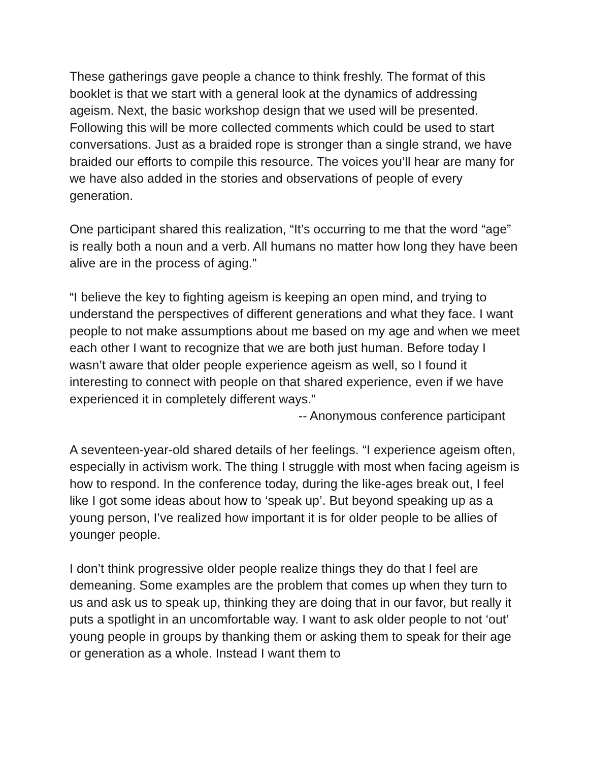These gatherings gave people a chance to think freshly. The format of this booklet is that we start with a general look at the dynamics of addressing ageism. Next, the basic workshop design that we used will be presented. Following this will be more collected comments which could be used to start conversations. Just as a braided rope is stronger than a single strand, we have braided our efforts to compile this resource. The voices you’ll hear are many for we have also added in the stories and observations of people of every generation.
One participant shared this realization, “It’s occurring to me that the word “age” is really both a noun and a verb. All humans no matter how long they have been alive are in the process of aging.”
“I believe the key to fighting ageism is keeping an open mind, and trying to understand the perspectives of different generations and what they face. I want people to not make assumptions about me based on my age and when we meet each other I want to recognize that we are both just human. Before today I wasn’t aware that older people experience ageism as well, so I found it interesting to connect with people on that shared experience, even if we have experienced it in completely different ways.”
-- Anonymous conference participant
A seventeen-year-old shared details of her feelings. “I experience ageism often, especially in activism work. The thing I struggle with most when facing ageism is how to respond. In the conference today, during the like-ages break out, I feel like I got some ideas about how to ‘speak up’. But beyond speaking up as a young person, I’ve realized how important it is for older people to be allies of younger people.
I don’t think progressive older people realize things they do that I feel are demeaning. Some examples are the problem that comes up when they turn to us and ask us to speak up, thinking they are doing that in our favor, but really it puts a spotlight in an uncomfortable way. I want to ask older people to not ‘out’ young people in groups by thanking them or asking them to speak for their age or generation as a whole. Instead I want them to